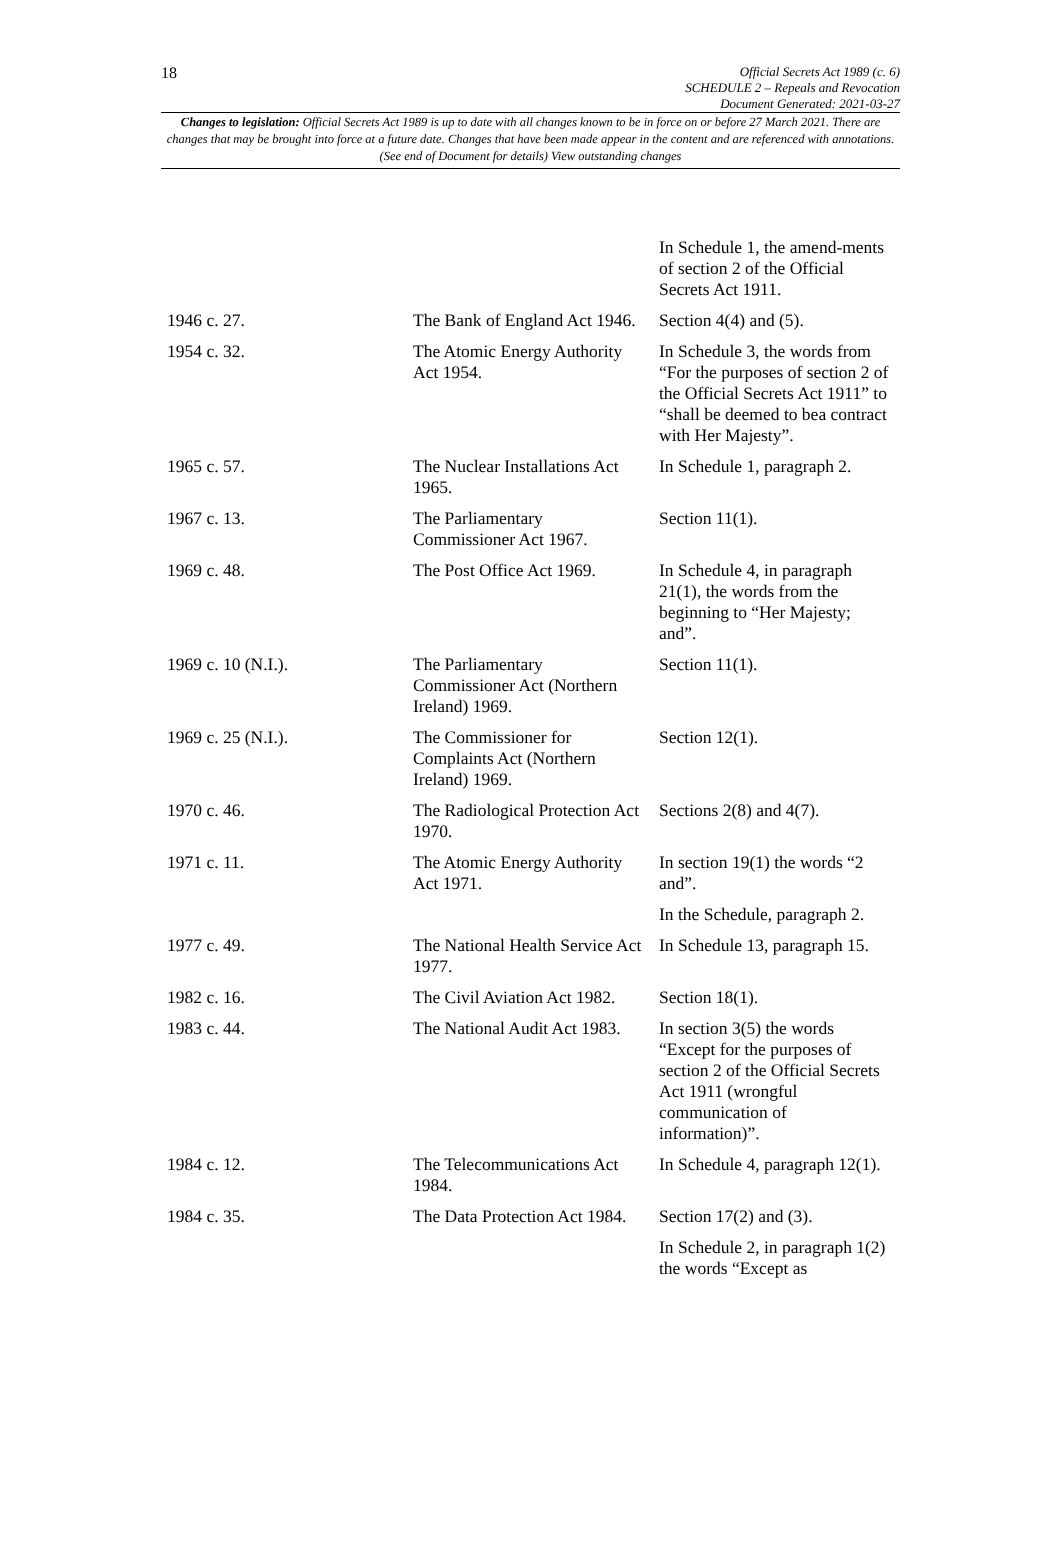18
Official Secrets Act 1989 (c. 6)
SCHEDULE 2 – Repeals and Revocation
Document Generated: 2021-03-27
Changes to legislation: Official Secrets Act 1989 is up to date with all changes known to be in force on or before 27 March 2021. There are changes that may be brought into force at a future date. Changes that have been made appear in the content and are referenced with annotations. (See end of Document for details) View outstanding changes
| | | In Schedule 1, the amend-ments of section 2 of the Official Secrets Act 1911. |
| 1946 c. 27. | The Bank of England Act 1946. | Section 4(4) and (5). |
| 1954 c. 32. | The Atomic Energy Authority Act 1954. | In Schedule 3, the words from “For the purposes of section 2 of the Official Secrets Act 1911” to “shall be deemed to bea contract with Her Majesty”. |
| 1965 c. 57. | The Nuclear Installations Act 1965. | In Schedule 1, paragraph 2. |
| 1967 c. 13. | The Parliamentary Commissioner Act 1967. | Section 11(1). |
| 1969 c. 48. | The Post Office Act 1969. | In Schedule 4, in paragraph 21(1), the words from the beginning to “Her Majesty; and”. |
| 1969 c. 10 (N.I.). | The Parliamentary Commissioner Act (Northern Ireland) 1969. | Section 11(1). |
| 1969 c. 25 (N.I.). | The Commissioner for Complaints Act (Northern Ireland) 1969. | Section 12(1). |
| 1970 c. 46. | The Radiological Protection Act 1970. | Sections 2(8) and 4(7). |
| 1971 c. 11. | The Atomic Energy Authority Act 1971. | In section 19(1) the words “2 and”. |
| | | In the Schedule, paragraph 2. |
| 1977 c. 49. | The National Health Service Act 1977. | In Schedule 13, paragraph 15. |
| 1982 c. 16. | The Civil Aviation Act 1982. | Section 18(1). |
| 1983 c. 44. | The National Audit Act 1983. | In section 3(5) the words “Except for the purposes of section 2 of the Official Secrets Act 1911 (wrongful communication of information)”. |
| 1984 c. 12. | The Telecommunications Act 1984. | In Schedule 4, paragraph 12(1). |
| 1984 c. 35. | The Data Protection Act 1984. | Section 17(2) and (3). |
| | | In Schedule 2, in paragraph 1(2) the words “Except as |